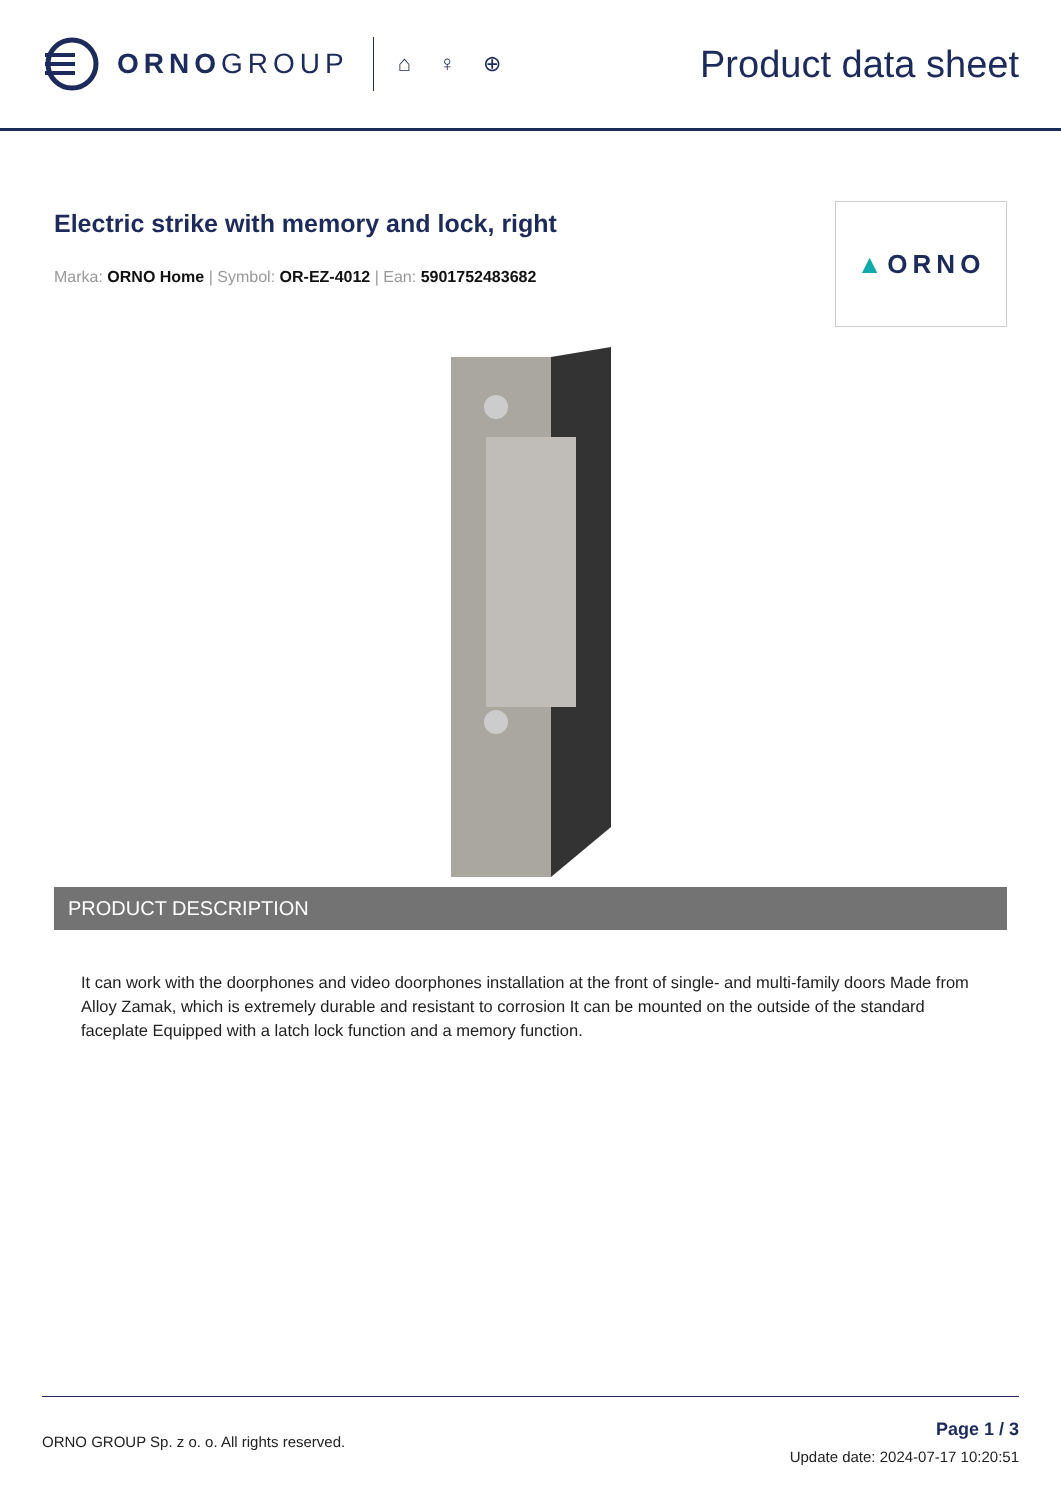ORNOGROUP
⌂ ♀ ⊕
Product data sheet
Electric strike with memory and lock, right
Marka: ORNO Home | Symbol: OR-EZ-4012 | Ean: 5901752483682
▲ ORNO
PRODUCT DESCRIPTION
It can work with the doorphones and video doorphones installation at the front of single- and multi-family doors Made from Alloy Zamak, which is extremely durable and resistant to corrosion It can be mounted on the outside of the standard faceplate Equipped with a latch lock function and a memory function.
ORNO GROUP Sp. z o. o. All rights reserved.
Page 1 / 3
Update date: 2024-07-17 10:20:51